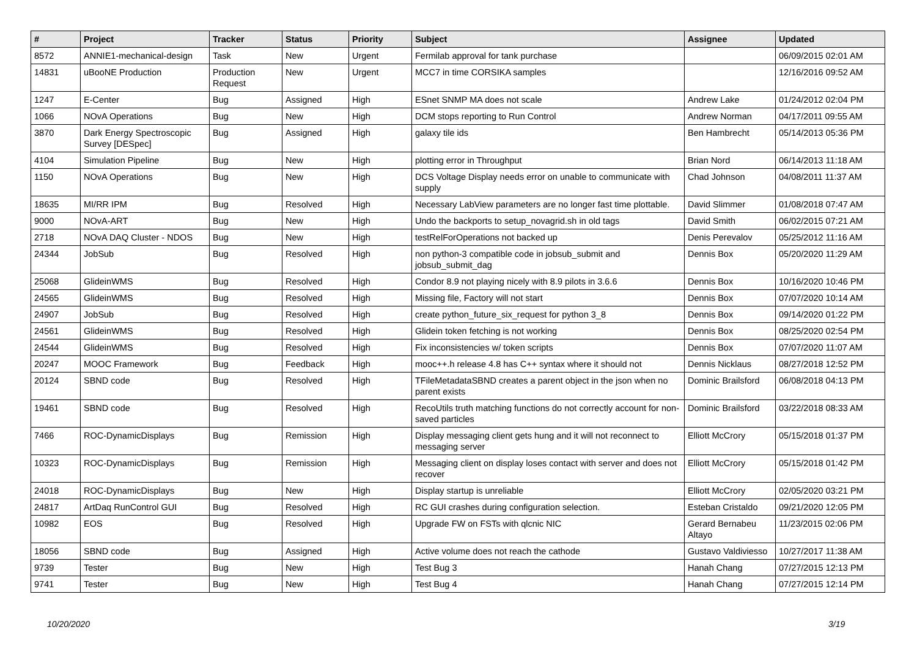| # | Project | Tracker | Status | Priority | Subject | Assignee | Updated |
| --- | --- | --- | --- | --- | --- | --- | --- |
| 8572 | ANNIE1-mechanical-design | Task | New | Urgent | Fermilab approval for tank purchase | | 06/09/2015 02:01 AM |
| 14831 | uBooNE Production | Production Request | New | Urgent | MCC7 in time CORSIKA samples | | 12/16/2016 09:52 AM |
| 1247 | E-Center | Bug | Assigned | High | ESnet SNMP MA does not scale | Andrew Lake | 01/24/2012 02:04 PM |
| 1066 | NOvA Operations | Bug | New | High | DCM stops reporting to Run Control | Andrew Norman | 04/17/2011 09:55 AM |
| 3870 | Dark Energy Spectroscopic Survey [DESpec] | Bug | Assigned | High | galaxy tile ids | Ben Hambrecht | 05/14/2013 05:36 PM |
| 4104 | Simulation Pipeline | Bug | New | High | plotting error in Throughput | Brian Nord | 06/14/2013 11:18 AM |
| 1150 | NOvA Operations | Bug | New | High | DCS Voltage Display needs error on unable to communicate with supply | Chad Johnson | 04/08/2011 11:37 AM |
| 18635 | MI/RR IPM | Bug | Resolved | High | Necessary LabView parameters are no longer fast time plottable. | David Slimmer | 01/08/2018 07:47 AM |
| 9000 | NOvA-ART | Bug | New | High | Undo the backports to setup_novagrid.sh in old tags | David Smith | 06/02/2015 07:21 AM |
| 2718 | NOvA DAQ Cluster - NDOS | Bug | New | High | testRelForOperations not backed up | Denis Perevalov | 05/25/2012 11:16 AM |
| 24344 | JobSub | Bug | Resolved | High | non python-3 compatible code in jobsub_submit and jobsub_submit_dag | Dennis Box | 05/20/2020 11:29 AM |
| 25068 | GlideinWMS | Bug | Resolved | High | Condor 8.9 not playing nicely with 8.9 pilots in 3.6.6 | Dennis Box | 10/16/2020 10:46 PM |
| 24565 | GlideinWMS | Bug | Resolved | High | Missing file, Factory will not start | Dennis Box | 07/07/2020 10:14 AM |
| 24907 | JobSub | Bug | Resolved | High | create python_future_six_request for python 3_8 | Dennis Box | 09/14/2020 01:22 PM |
| 24561 | GlideinWMS | Bug | Resolved | High | Glidein token fetching is not working | Dennis Box | 08/25/2020 02:54 PM |
| 24544 | GlideinWMS | Bug | Resolved | High | Fix inconsistencies w/ token scripts | Dennis Box | 07/07/2020 11:07 AM |
| 20247 | MOOC Framework | Bug | Feedback | High | mooc++.h release 4.8 has C++ syntax where it should not | Dennis Nicklaus | 08/27/2018 12:52 PM |
| 20124 | SBND code | Bug | Resolved | High | TFileMetadataSBND creates a parent object in the json when no parent exists | Dominic Brailsford | 06/08/2018 04:13 PM |
| 19461 | SBND code | Bug | Resolved | High | RecoUtils truth matching functions do not correctly account for non-saved particles | Dominic Brailsford | 03/22/2018 08:33 AM |
| 7466 | ROC-DynamicDisplays | Bug | Remission | High | Display messaging client gets hung and it will not reconnect to messaging server | Elliott McCrory | 05/15/2018 01:37 PM |
| 10323 | ROC-DynamicDisplays | Bug | Remission | High | Messaging client on display loses contact with server and does not recover | Elliott McCrory | 05/15/2018 01:42 PM |
| 24018 | ROC-DynamicDisplays | Bug | New | High | Display startup is unreliable | Elliott McCrory | 02/05/2020 03:21 PM |
| 24817 | ArtDaq RunControl GUI | Bug | Resolved | High | RC GUI crashes during configuration selection. | Esteban Cristaldo | 09/21/2020 12:05 PM |
| 10982 | EOS | Bug | Resolved | High | Upgrade FW on FSTs with qlcnic NIC | Gerard Bernabeu Altayo | 11/23/2015 02:06 PM |
| 18056 | SBND code | Bug | Assigned | High | Active volume does not reach the cathode | Gustavo Valdiviesso | 10/27/2017 11:38 AM |
| 9739 | Tester | Bug | New | High | Test Bug 3 | Hanah Chang | 07/27/2015 12:13 PM |
| 9741 | Tester | Bug | New | High | Test Bug 4 | Hanah Chang | 07/27/2015 12:14 PM |
10/20/2020 3/19